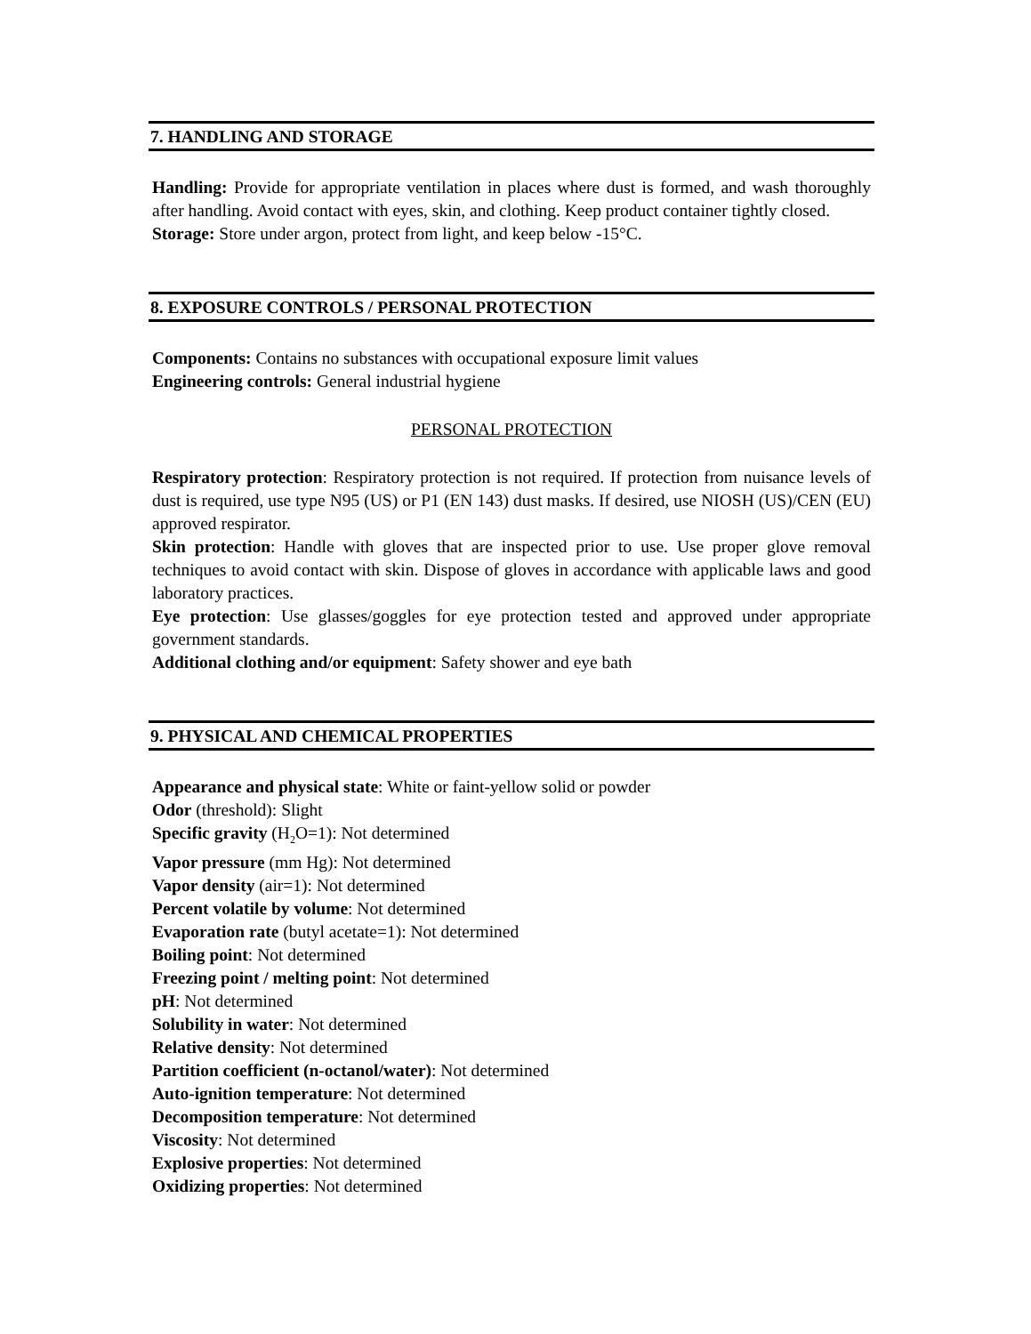7. HANDLING AND STORAGE
Handling: Provide for appropriate ventilation in places where dust is formed, and wash thoroughly after handling. Avoid contact with eyes, skin, and clothing. Keep product container tightly closed.
Storage: Store under argon, protect from light, and keep below -15°C.
8. EXPOSURE CONTROLS / PERSONAL PROTECTION
Components: Contains no substances with occupational exposure limit values
Engineering controls: General industrial hygiene
PERSONAL PROTECTION
Respiratory protection: Respiratory protection is not required. If protection from nuisance levels of dust is required, use type N95 (US) or P1 (EN 143) dust masks. If desired, use NIOSH (US)/CEN (EU) approved respirator.
Skin protection: Handle with gloves that are inspected prior to use. Use proper glove removal techniques to avoid contact with skin. Dispose of gloves in accordance with applicable laws and good laboratory practices.
Eye protection: Use glasses/goggles for eye protection tested and approved under appropriate government standards.
Additional clothing and/or equipment: Safety shower and eye bath
9. PHYSICAL AND CHEMICAL PROPERTIES
Appearance and physical state: White or faint-yellow solid or powder
Odor (threshold): Slight
Specific gravity (H<sub>2</sub>O=1): Not determined
Vapor pressure (mm Hg): Not determined
Vapor density (air=1): Not determined
Percent volatile by volume: Not determined
Evaporation rate (butyl acetate=1): Not determined
Boiling point: Not determined
Freezing point / melting point: Not determined
pH: Not determined
Solubility in water: Not determined
Relative density: Not determined
Partition coefficient (n-octanol/water): Not determined
Auto-ignition temperature: Not determined
Decomposition temperature: Not determined
Viscosity: Not determined
Explosive properties: Not determined
Oxidizing properties: Not determined